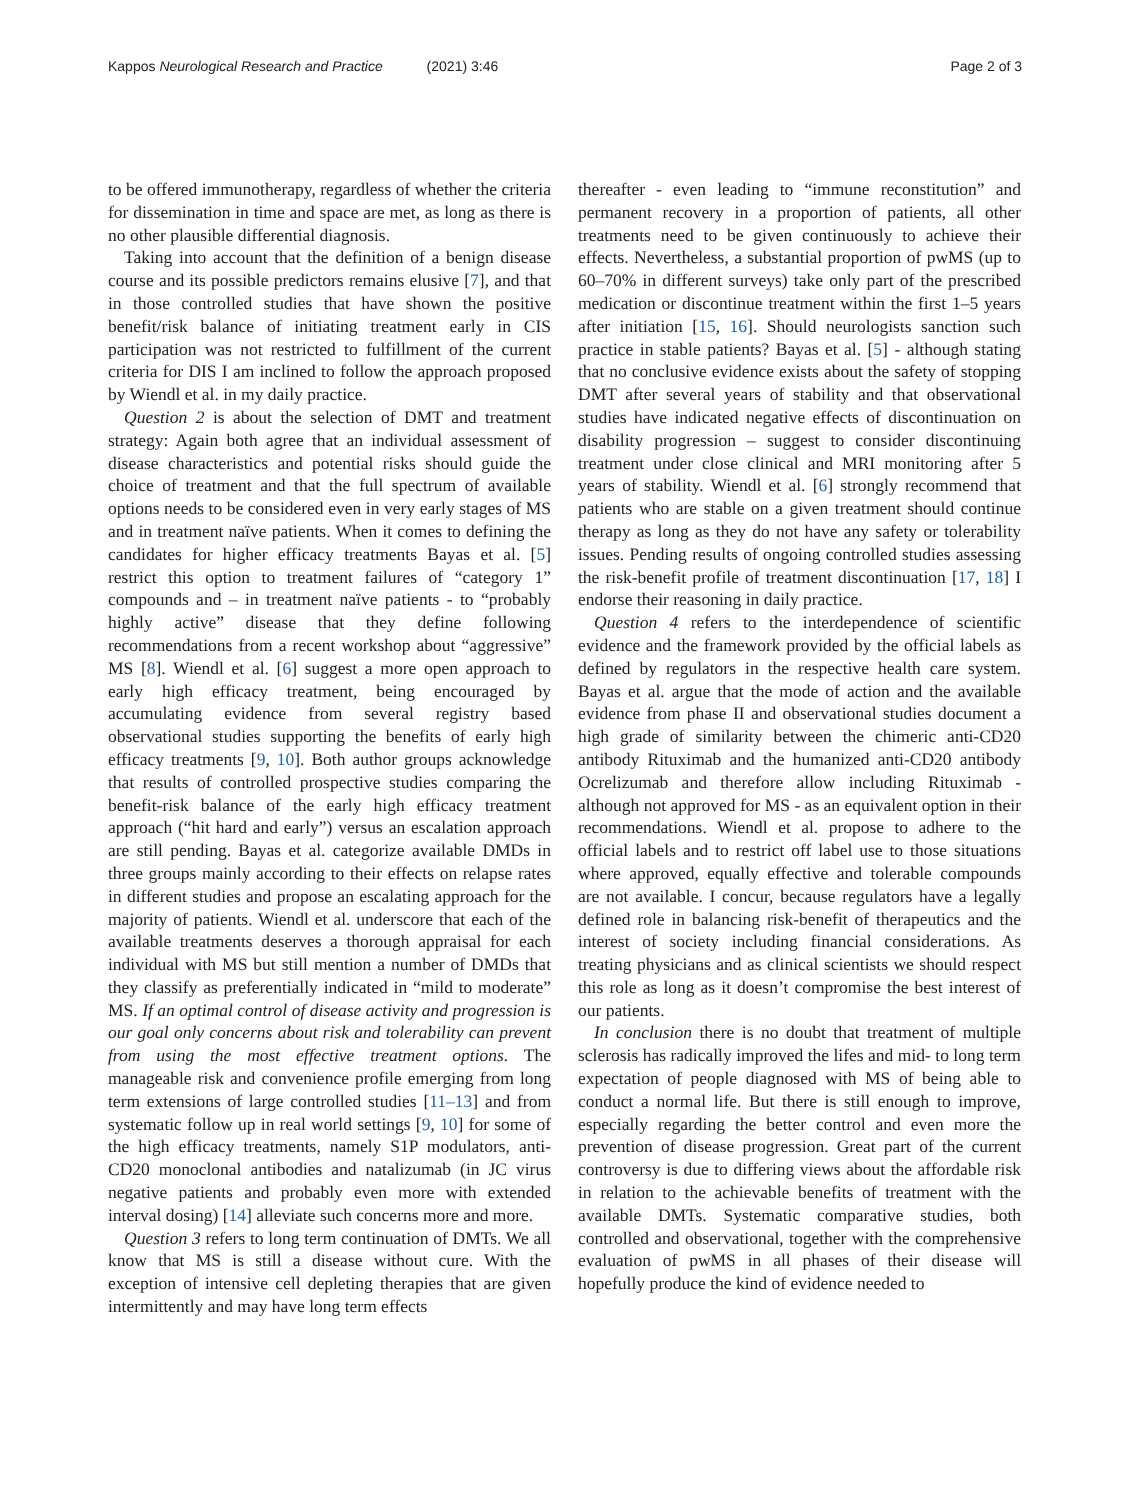Kappos Neurological Research and Practice (2021) 3:46
Page 2 of 3
to be offered immunotherapy, regardless of whether the criteria for dissemination in time and space are met, as long as there is no other plausible differential diagnosis.
Taking into account that the definition of a benign disease course and its possible predictors remains elusive [7], and that in those controlled studies that have shown the positive benefit/risk balance of initiating treatment early in CIS participation was not restricted to fulfillment of the current criteria for DIS I am inclined to follow the approach proposed by Wiendl et al. in my daily practice.
Question 2 is about the selection of DMT and treatment strategy: Again both agree that an individual assessment of disease characteristics and potential risks should guide the choice of treatment and that the full spectrum of available options needs to be considered even in very early stages of MS and in treatment naïve patients. When it comes to defining the candidates for higher efficacy treatments Bayas et al. [5] restrict this option to treatment failures of “category 1” compounds and – in treatment naïve patients - to “probably highly active” disease that they define following recommendations from a recent workshop about “aggressive” MS [8]. Wiendl et al. [6] suggest a more open approach to early high efficacy treatment, being encouraged by accumulating evidence from several registry based observational studies supporting the benefits of early high efficacy treatments [9, 10]. Both author groups acknowledge that results of controlled prospective studies comparing the benefit-risk balance of the early high efficacy treatment approach (“hit hard and early”) versus an escalation approach are still pending. Bayas et al. categorize available DMDs in three groups mainly according to their effects on relapse rates in different studies and propose an escalating approach for the majority of patients. Wiendl et al. underscore that each of the available treatments deserves a thorough appraisal for each individual with MS but still mention a number of DMDs that they classify as preferentially indicated in “mild to moderate” MS. If an optimal control of disease activity and progression is our goal only concerns about risk and tolerability can prevent from using the most effective treatment options. The manageable risk and convenience profile emerging from long term extensions of large controlled studies [11–13] and from systematic follow up in real world settings [9, 10] for some of the high efficacy treatments, namely S1P modulators, anti-CD20 monoclonal antibodies and natalizumab (in JC virus negative patients and probably even more with extended interval dosing) [14] alleviate such concerns more and more.
Question 3 refers to long term continuation of DMTs. We all know that MS is still a disease without cure. With the exception of intensive cell depleting therapies that are given intermittently and may have long term effects
thereafter - even leading to “immune reconstitution” and permanent recovery in a proportion of patients, all other treatments need to be given continuously to achieve their effects. Nevertheless, a substantial proportion of pwMS (up to 60–70% in different surveys) take only part of the prescribed medication or discontinue treatment within the first 1–5 years after initiation [15, 16]. Should neurologists sanction such practice in stable patients? Bayas et al. [5] - although stating that no conclusive evidence exists about the safety of stopping DMT after several years of stability and that observational studies have indicated negative effects of discontinuation on disability progression – suggest to consider discontinuing treatment under close clinical and MRI monitoring after 5 years of stability. Wiendl et al. [6] strongly recommend that patients who are stable on a given treatment should continue therapy as long as they do not have any safety or tolerability issues. Pending results of ongoing controlled studies assessing the risk-benefit profile of treatment discontinuation [17, 18] I endorse their reasoning in daily practice.
Question 4 refers to the interdependence of scientific evidence and the framework provided by the official labels as defined by regulators in the respective health care system. Bayas et al. argue that the mode of action and the available evidence from phase II and observational studies document a high grade of similarity between the chimeric anti-CD20 antibody Rituximab and the humanized anti-CD20 antibody Ocrelizumab and therefore allow including Rituximab - although not approved for MS - as an equivalent option in their recommendations. Wiendl et al. propose to adhere to the official labels and to restrict off label use to those situations where approved, equally effective and tolerable compounds are not available. I concur, because regulators have a legally defined role in balancing risk-benefit of therapeutics and the interest of society including financial considerations. As treating physicians and as clinical scientists we should respect this role as long as it doesn’t compromise the best interest of our patients.
In conclusion there is no doubt that treatment of multiple sclerosis has radically improved the lifes and mid- to long term expectation of people diagnosed with MS of being able to conduct a normal life. But there is still enough to improve, especially regarding the better control and even more the prevention of disease progression. Great part of the current controversy is due to differing views about the affordable risk in relation to the achievable benefits of treatment with the available DMTs. Systematic comparative studies, both controlled and observational, together with the comprehensive evaluation of pwMS in all phases of their disease will hopefully produce the kind of evidence needed to